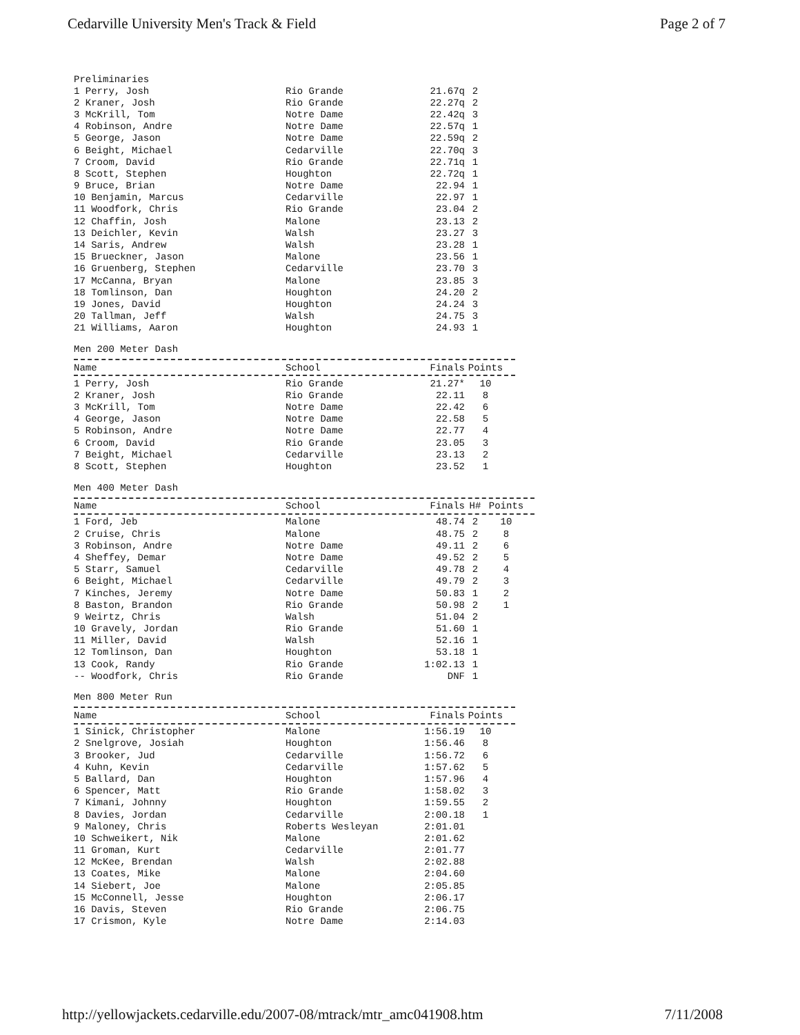Cedarville University Men's Track & Field Page 2 of 7
Preliminaries
| 1 Perry, Josh | Rio Grande | 21.67q | 2 |
| 2 Kraner, Josh | Rio Grande | 22.27q | 2 |
| 3 McKrill, Tom | Notre Dame | 22.42q | 3 |
| 4 Robinson, Andre | Notre Dame | 22.57q | 1 |
| 5 George, Jason | Notre Dame | 22.59q | 2 |
| 6 Beight, Michael | Cedarville | 22.70q | 3 |
| 7 Croom, David | Rio Grande | 22.71q | 1 |
| 8 Scott, Stephen | Houghton | 22.72q | 1 |
| 9 Bruce, Brian | Notre Dame | 22.94 | 1 |
| 10 Benjamin, Marcus | Cedarville | 22.97 | 1 |
| 11 Woodfork, Chris | Rio Grande | 23.04 | 2 |
| 12 Chaffin, Josh | Malone | 23.13 | 2 |
| 13 Deichler, Kevin | Walsh | 23.27 | 3 |
| 14 Saris, Andrew | Walsh | 23.28 | 1 |
| 15 Brueckner, Jason | Malone | 23.56 | 1 |
| 16 Gruenberg, Stephen | Cedarville | 23.70 | 3 |
| 17 McCanna, Bryan | Malone | 23.85 | 3 |
| 18 Tomlinson, Dan | Houghton | 24.20 | 2 |
| 19 Jones, David | Houghton | 24.24 | 3 |
| 20 Tallman, Jeff | Walsh | 24.75 | 3 |
| 21 Williams, Aaron | Houghton | 24.93 | 1 |
Men 200 Meter Dash
| Name | School | Finals | Points |
| --- | --- | --- | --- |
| 1 Perry, Josh | Rio Grande | 21.27* | 10 |
| 2 Kraner, Josh | Rio Grande | 22.11 | 8 |
| 3 McKrill, Tom | Notre Dame | 22.42 | 6 |
| 4 George, Jason | Notre Dame | 22.58 | 5 |
| 5 Robinson, Andre | Notre Dame | 22.77 | 4 |
| 6 Croom, David | Rio Grande | 23.05 | 3 |
| 7 Beight, Michael | Cedarville | 23.13 | 2 |
| 8 Scott, Stephen | Houghton | 23.52 | 1 |
Men 400 Meter Dash
| Name | School | Finals | H# | Points |
| --- | --- | --- | --- | --- |
| 1 Ford, Jeb | Malone | 48.74 | 2 | 10 |
| 2 Cruise, Chris | Malone | 48.75 | 2 | 8 |
| 3 Robinson, Andre | Notre Dame | 49.11 | 2 | 6 |
| 4 Sheffey, Demar | Notre Dame | 49.52 | 2 | 5 |
| 5 Starr, Samuel | Cedarville | 49.78 | 2 | 4 |
| 6 Beight, Michael | Cedarville | 49.79 | 2 | 3 |
| 7 Kinches, Jeremy | Notre Dame | 50.83 | 1 | 2 |
| 8 Baston, Brandon | Rio Grande | 50.98 | 2 | 1 |
| 9 Weirtz, Chris | Walsh | 51.04 | 2 | |
| 10 Gravely, Jordan | Rio Grande | 51.60 | 1 | |
| 11 Miller, David | Walsh | 52.16 | 1 | |
| 12 Tomlinson, Dan | Houghton | 53.18 | 1 | |
| 13 Cook, Randy | Rio Grande | 1:02.13 | 1 | |
| -- Woodfork, Chris | Rio Grande | DNF | 1 | |
Men 800 Meter Run
| Name | School | Finals | Points |
| --- | --- | --- | --- |
| 1 Sinick, Christopher | Malone | 1:56.19 | 10 |
| 2 Snelgrove, Josiah | Houghton | 1:56.46 | 8 |
| 3 Brooker, Jud | Cedarville | 1:56.72 | 6 |
| 4 Kuhn, Kevin | Cedarville | 1:57.62 | 5 |
| 5 Ballard, Dan | Houghton | 1:57.96 | 4 |
| 6 Spencer, Matt | Rio Grande | 1:58.02 | 3 |
| 7 Kimani, Johnny | Houghton | 1:59.55 | 2 |
| 8 Davies, Jordan | Cedarville | 2:00.18 | 1 |
| 9 Maloney, Chris | Roberts Wesleyan | 2:01.01 | |
| 10 Schweikert, Nik | Malone | 2:01.62 | |
| 11 Groman, Kurt | Cedarville | 2:01.77 | |
| 12 McKee, Brendan | Walsh | 2:02.88 | |
| 13 Coates, Mike | Malone | 2:04.60 | |
| 14 Siebert, Joe | Malone | 2:05.85 | |
| 15 McConnell, Jesse | Houghton | 2:06.17 | |
| 16 Davis, Steven | Rio Grande | 2:06.75 | |
| 17 Crismon, Kyle | Notre Dame | 2:14.03 | |
http://yellowjackets.cedarville.edu/2007-08/mtrack/mtr_amc041908.htm 7/11/2008